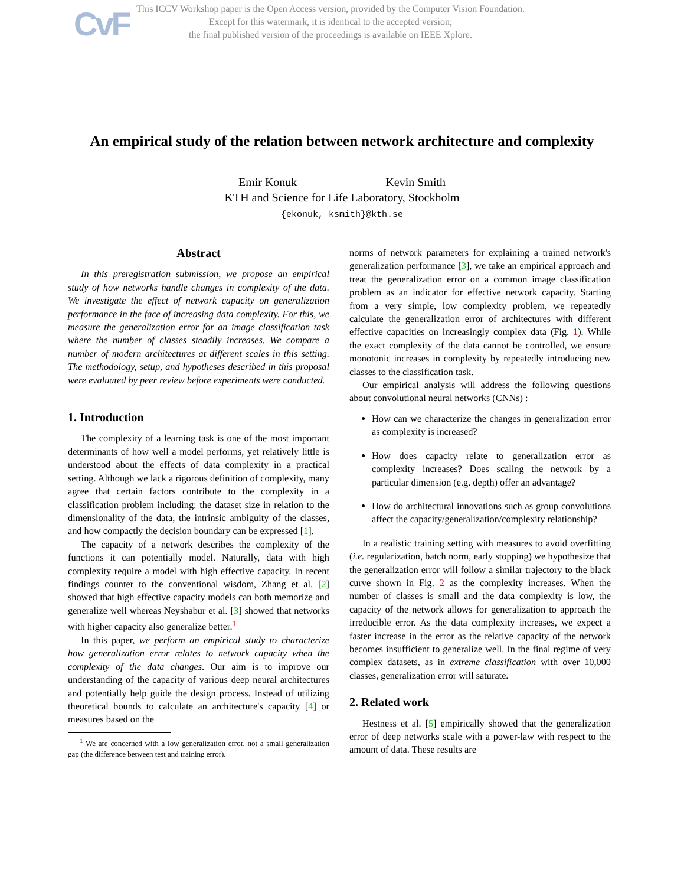CvF
This ICCV Workshop paper is the Open Access version, provided by the Computer Vision Foundation.
Except for this watermark, it is identical to the accepted version;
the final published version of the proceedings is available on IEEE Xplore.
An empirical study of the relation between network architecture and complexity
Emir Konuk Kevin Smith
KTH and Science for Life Laboratory, Stockholm
{ekonuk, ksmith}@kth.se
Abstract
In this preregistration submission, we propose an empirical study of how networks handle changes in complexity of the data. We investigate the effect of network capacity on generalization performance in the face of increasing data complexity. For this, we measure the generalization error for an image classification task where the number of classes steadily increases. We compare a number of modern architectures at different scales in this setting. The methodology, setup, and hypotheses described in this proposal were evaluated by peer review before experiments were conducted.
1. Introduction
The complexity of a learning task is one of the most important determinants of how well a model performs, yet relatively little is understood about the effects of data complexity in a practical setting. Although we lack a rigorous definition of complexity, many agree that certain factors contribute to the complexity in a classification problem including: the dataset size in relation to the dimensionality of the data, the intrinsic ambiguity of the classes, and how compactly the decision boundary can be expressed [1].
The capacity of a network describes the complexity of the functions it can potentially model. Naturally, data with high complexity require a model with high effective capacity. In recent findings counter to the conventional wisdom, Zhang et al. [2] showed that high effective capacity models can both memorize and generalize well whereas Neyshabur et al. [3] showed that networks with higher capacity also generalize better.<sup>1</sup>
In this paper, we perform an empirical study to characterize how generalization error relates to network capacity when the complexity of the data changes. Our aim is to improve our understanding of the capacity of various deep neural architectures and potentially help guide the design process. Instead of utilizing theoretical bounds to calculate an architecture's capacity [4] or measures based on the
<sup>1</sup> We are concerned with a low generalization error, not a small generalization gap (the difference between test and training error).
norms of network parameters for explaining a trained network's generalization performance [3], we take an empirical approach and treat the generalization error on a common image classification problem as an indicator for effective network capacity. Starting from a very simple, low complexity problem, we repeatedly calculate the generalization error of architectures with different effective capacities on increasingly complex data (Fig. 1). While the exact complexity of the data cannot be controlled, we ensure monotonic increases in complexity by repeatedly introducing new classes to the classification task.
Our empirical analysis will address the following questions about convolutional neural networks (CNNs) :
How can we characterize the changes in generalization error as complexity is increased?
How does capacity relate to generalization error as complexity increases? Does scaling the network by a particular dimension (e.g. depth) offer an advantage?
How do architectural innovations such as group convolutions affect the capacity/generalization/complexity relationship?
In a realistic training setting with measures to avoid overfitting (i.e. regularization, batch norm, early stopping) we hypothesize that the generalization error will follow a similar trajectory to the black curve shown in Fig. 2 as the complexity increases. When the number of classes is small and the data complexity is low, the capacity of the network allows for generalization to approach the irreducible error. As the data complexity increases, we expect a faster increase in the error as the relative capacity of the network becomes insufficient to generalize well. In the final regime of very complex datasets, as in extreme classification with over 10,000 classes, generalization error will saturate.
2. Related work
Hestness et al. [5] empirically showed that the generalization error of deep networks scale with a power-law with respect to the amount of data. These results are